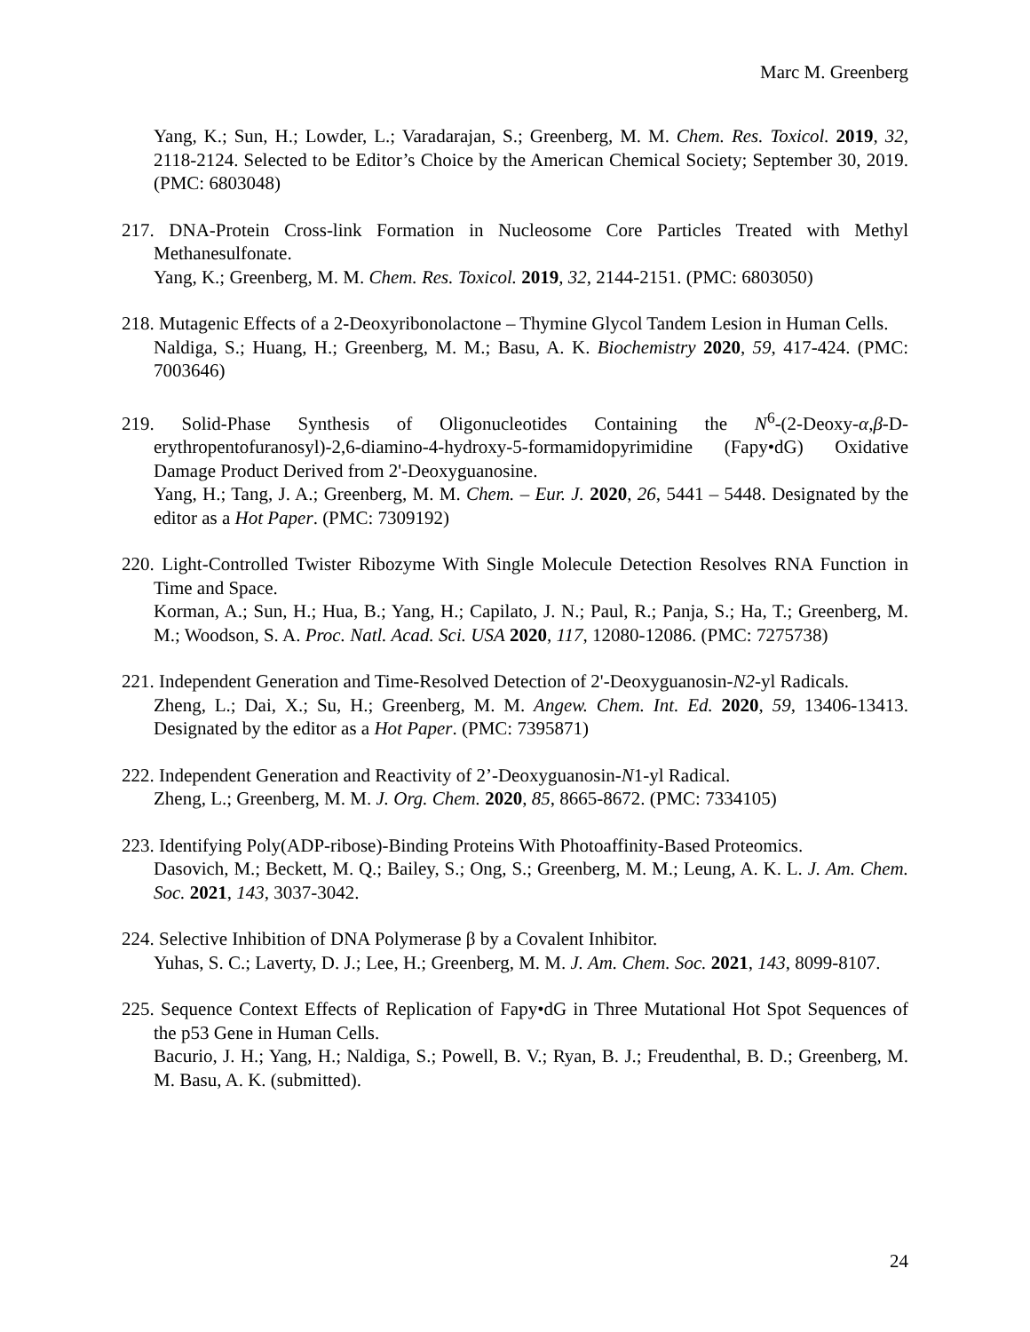Marc M. Greenberg
Yang, K.; Sun, H.; Lowder, L.; Varadarajan, S.; Greenberg, M. M. Chem. Res. Toxicol. 2019, 32, 2118-2124. Selected to be Editor’s Choice by the American Chemical Society; September 30, 2019. (PMC: 6803048)
217. DNA-Protein Cross-link Formation in Nucleosome Core Particles Treated with Methyl Methanesulfonate.
Yang, K.; Greenberg, M. M. Chem. Res. Toxicol. 2019, 32, 2144-2151. (PMC: 6803050)
218. Mutagenic Effects of a 2-Deoxyribonolactone – Thymine Glycol Tandem Lesion in Human Cells.
Naldiga, S.; Huang, H.; Greenberg, M. M.; Basu, A. K. Biochemistry 2020, 59, 417-424. (PMC: 7003646)
219. Solid-Phase Synthesis of Oligonucleotides Containing the N<sup>6</sup>-(2-Deoxy-α,β-D-erythropentofuranosyl)-2,6-diamino-4-hydroxy-5-formamidopyrimidine (Fapy•dG) Oxidative Damage Product Derived from 2'-Deoxyguanosine.
Yang, H.; Tang, J. A.; Greenberg, M. M. Chem. – Eur. J. 2020, 26, 5441 – 5448. Designated by the editor as a Hot Paper. (PMC: 7309192)
220. Light-Controlled Twister Ribozyme With Single Molecule Detection Resolves RNA Function in Time and Space.
Korman, A.; Sun, H.; Hua, B.; Yang, H.; Capilato, J. N.; Paul, R.; Panja, S.; Ha, T.; Greenberg, M. M.; Woodson, S. A. Proc. Natl. Acad. Sci. USA 2020, 117, 12080-12086. (PMC: 7275738)
221. Independent Generation and Time-Resolved Detection of 2'-Deoxyguanosin-N2-yl Radicals.
Zheng, L.; Dai, X.; Su, H.; Greenberg, M. M. Angew. Chem. Int. Ed. 2020, 59, 13406-13413. Designated by the editor as a Hot Paper. (PMC: 7395871)
222. Independent Generation and Reactivity of 2’-Deoxyguanosin-N1-yl Radical.
Zheng, L.; Greenberg, M. M. J. Org. Chem. 2020, 85, 8665-8672. (PMC: 7334105)
223. Identifying Poly(ADP-ribose)-Binding Proteins With Photoaffinity-Based Proteomics.
Dasovich, M.; Beckett, M. Q.; Bailey, S.; Ong, S.; Greenberg, M. M.; Leung, A. K. L. J. Am. Chem. Soc. 2021, 143, 3037-3042.
224. Selective Inhibition of DNA Polymerase β by a Covalent Inhibitor.
Yuhas, S. C.; Laverty, D. J.; Lee, H.; Greenberg, M. M. J. Am. Chem. Soc. 2021, 143, 8099-8107.
225. Sequence Context Effects of Replication of Fapy•dG in Three Mutational Hot Spot Sequences of the p53 Gene in Human Cells.
Bacurio, J. H.; Yang, H.; Naldiga, S.; Powell, B. V.; Ryan, B. J.; Freudenthal, B. D.; Greenberg, M. M. Basu, A. K. (submitted).
24